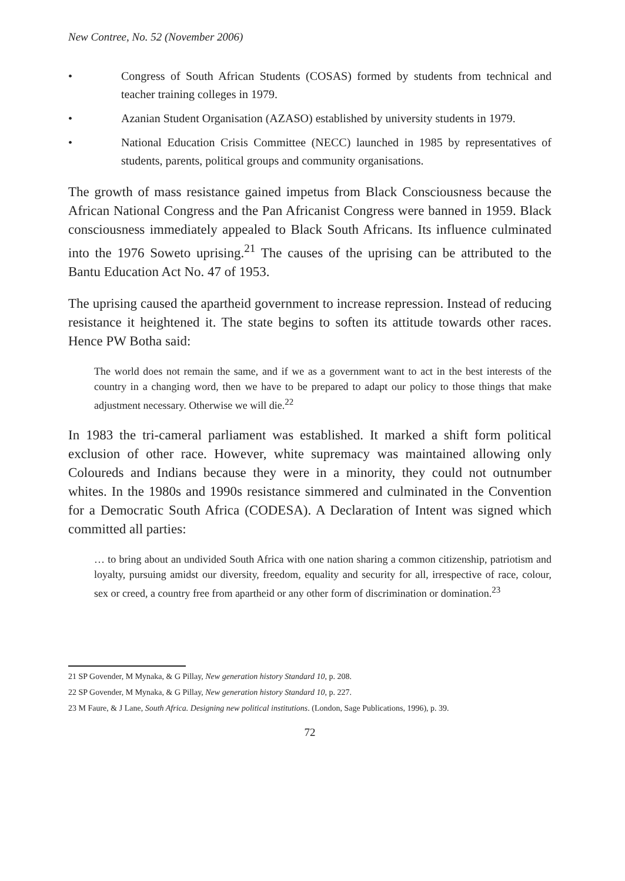New Contree, No. 52 (November 2006)
• Congress of South African Students (COSAS) formed by students from technical and teacher training colleges in 1979.
• Azanian Student Organisation (AZASO) established by university students in 1979.
• National Education Crisis Committee (NECC) launched in 1985 by representatives of students, parents, political groups and community organisations.
The growth of mass resistance gained impetus from Black Consciousness because the African National Congress and the Pan Africanist Congress were banned in 1959. Black consciousness immediately appealed to Black South Africans. Its influence culminated into the 1976 Soweto uprising.<sup>21</sup> The causes of the uprising can be attributed to the Bantu Education Act No. 47 of 1953.
The uprising caused the apartheid government to increase repression. Instead of reducing resistance it heightened it. The state begins to soften its attitude towards other races. Hence PW Botha said:
The world does not remain the same, and if we as a government want to act in the best interests of the country in a changing word, then we have to be prepared to adapt our policy to those things that make adjustment necessary. Otherwise we will die.<sup>22</sup>
In 1983 the tri-cameral parliament was established. It marked a shift form political exclusion of other race. However, white supremacy was maintained allowing only Coloureds and Indians because they were in a minority, they could not outnumber whites. In the 1980s and 1990s resistance simmered and culminated in the Convention for a Democratic South Africa (CODESA). A Declaration of Intent was signed which committed all parties:
… to bring about an undivided South Africa with one nation sharing a common citizenship, patriotism and loyalty, pursuing amidst our diversity, freedom, equality and security for all, irrespective of race, colour, sex or creed, a country free from apartheid or any other form of discrimination or domination.<sup>23</sup>
21 SP Govender, M Mynaka, & G Pillay, New generation history Standard 10, p. 208.
22 SP Govender, M Mynaka, & G Pillay, New generation history Standard 10, p. 227.
23 M Faure, & J Lane, South Africa. Designing new political institutions. (London, Sage Publications, 1996), p. 39.
72